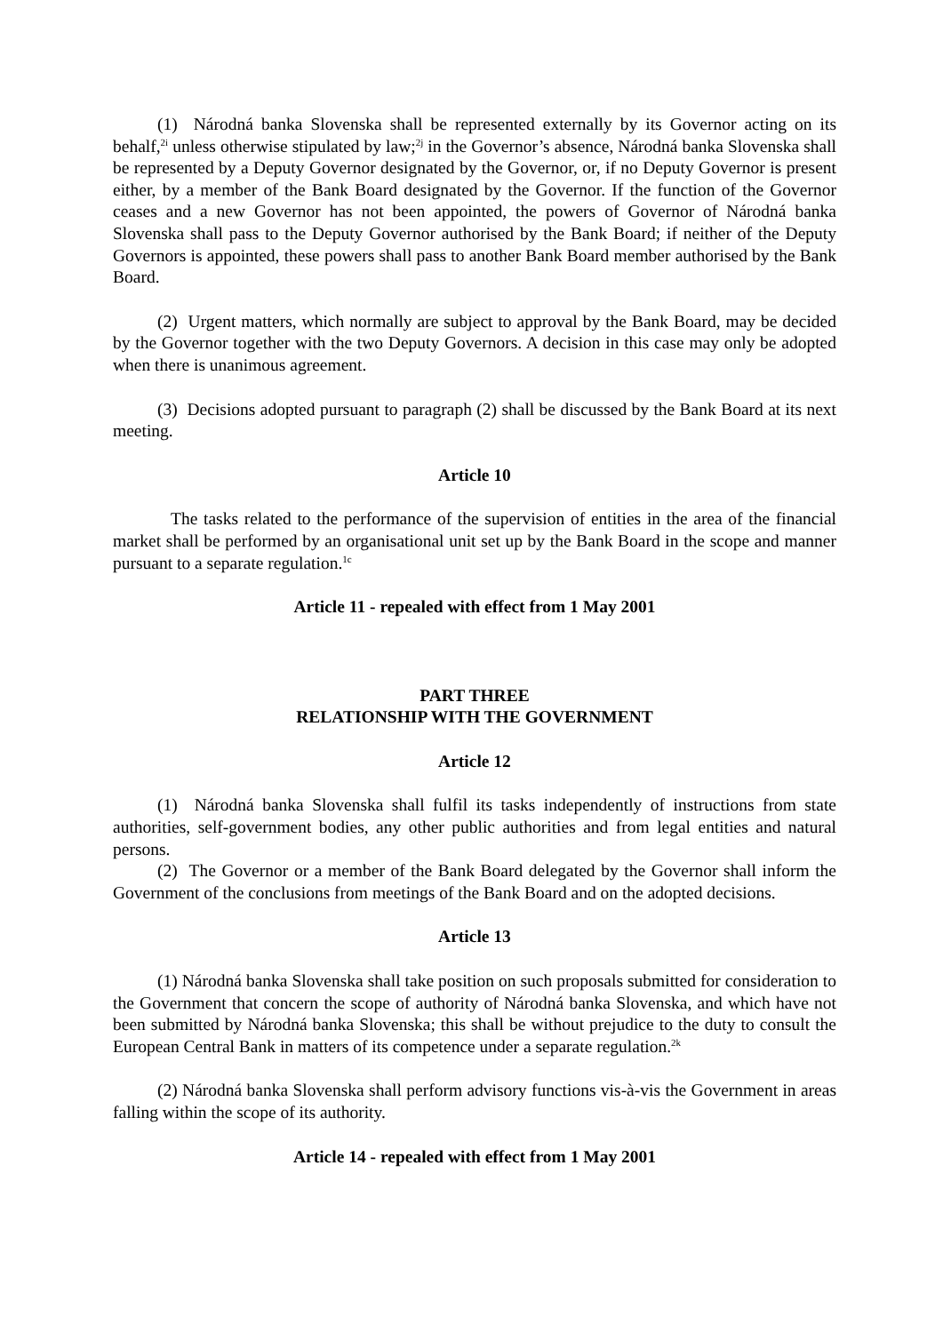(1) Národná banka Slovenska shall be represented externally by its Governor acting on its behalf,<sup>2i</sup> unless otherwise stipulated by law;<sup>2j</sup> in the Governor’s absence, Národná banka Slovenska shall be represented by a Deputy Governor designated by the Governor, or, if no Deputy Governor is present either, by a member of the Bank Board designated by the Governor. If the function of the Governor ceases and a new Governor has not been appointed, the powers of Governor of Národná banka Slovenska shall pass to the Deputy Governor authorised by the Bank Board; if neither of the Deputy Governors is appointed, these powers shall pass to another Bank Board member authorised by the Bank Board.
(2) Urgent matters, which normally are subject to approval by the Bank Board, may be decided by the Governor together with the two Deputy Governors. A decision in this case may only be adopted when there is unanimous agreement.
(3) Decisions adopted pursuant to paragraph (2) shall be discussed by the Bank Board at its next meeting.
Article 10
The tasks related to the performance of the supervision of entities in the area of the financial market shall be performed by an organisational unit set up by the Bank Board in the scope and manner pursuant to a separate regulation.<sup>1c</sup>
Article 11 - repealed with effect from 1 May 2001
PART THREE
RELATIONSHIP WITH THE GOVERNMENT
Article 12
(1) Národná banka Slovenska shall fulfil its tasks independently of instructions from state authorities, self-government bodies, any other public authorities and from legal entities and natural persons.
(2) The Governor or a member of the Bank Board delegated by the Governor shall inform the Government of the conclusions from meetings of the Bank Board and on the adopted decisions.
Article 13
(1) Národná banka Slovenska shall take position on such proposals submitted for consideration to the Government that concern the scope of authority of Národná banka Slovenska, and which have not been submitted by Národná banka Slovenska; this shall be without prejudice to the duty to consult the European Central Bank in matters of its competence under a separate regulation.<sup>2k</sup>
(2) Národná banka Slovenska shall perform advisory functions vis-à-vis the Government in areas falling within the scope of its authority.
Article 14 - repealed with effect from 1 May 2001